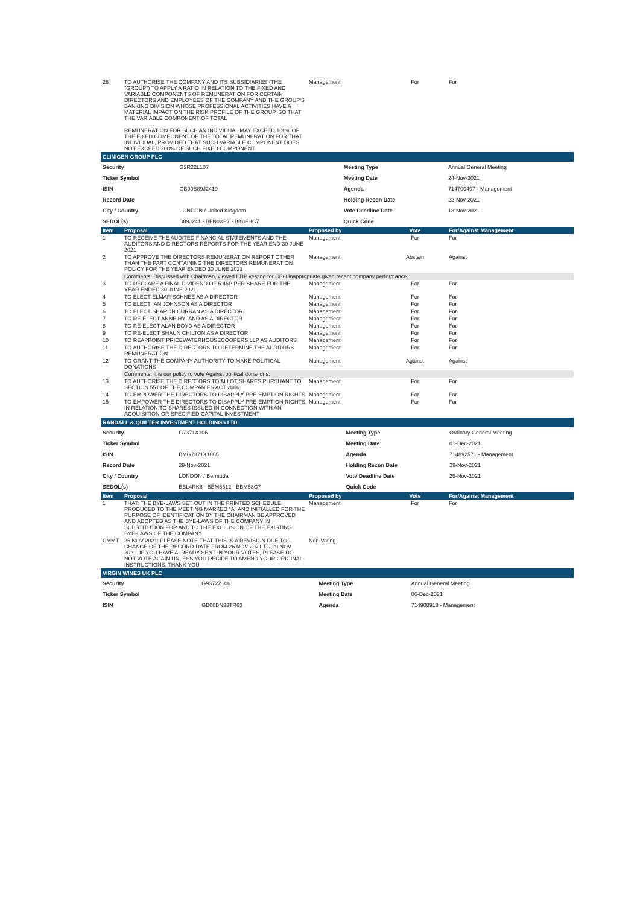| 26 | TO AUTHORISE THE COMPANY AND ITS SUBSIDIARIES (THE "GROUP") TO APPLY A RATIO IN RELATION TO THE FIXED AND VARIABLE COMPONENTS OF REMUNERATION FOR CERTAIN DIRECTORS AND EMPLOYEES OF THE COMPANY AND THE GROUP'S BANKING DIVISION WHOSE PROFESSIONAL ACTIVITIES HAVE A MATERIAL IMPACT ON THE RISK PROFILE OF THE GROUP, SO THAT THE VARIABLE COMPONENT OF TOTAL REMUNERATION FOR SUCH AN INDIVIDUAL MAY EXCEED 100% OF THE FIXED COMPONENT OF THE TOTAL REMUNERATION FOR THAT INDIVIDUAL, PROVIDED THAT SUCH VARIABLE COMPONENT DOES NOT EXCEED 200% OF SUCH FIXED COMPONENT | Management | For | For |
CLINIGEN GROUP PLC
| Security | G2R22L107 | | Meeting Type | Annual General Meeting |
| Ticker Symbol | | | Meeting Date | 24-Nov-2021 |
| ISIN | GB00B89J2419 | | Agenda | 714709497 - Management |
| Record Date | | | Holding Recon Date | 22-Nov-2021 |
| City / Country | LONDON / United Kingdom | | Vote Deadline Date | 18-Nov-2021 |
| SEDOL(s) | B89J241 - BFN0XP7 - BK8FHC7 | | Quick Code | |
| Item | Proposal | Proposed by | Vote | For/Against Management |
| --- | --- | --- | --- | --- |
| 1 | TO RECEIVE THE AUDITED FINANCIAL STATEMENTS AND THE AUDITORS AND DIRECTORS REPORTS FOR THE YEAR END 30 JUNE 2021 | Management | For | For |
| 2 | TO APPROVE THE DIRECTORS REMUNERATION REPORT OTHER THAN THE PART CONTAINING THE DIRECTORS REMUNERATION POLICY FOR THE YEAR ENDED 30 JUNE 2021 | Management | Abstain | Against |
| | Comments: Discussed with Chairman, viewed LTIP vesting for CEO inappropriate given recent company performance. | | | |
| 3 | TO DECLARE A FINAL DIVIDEND OF 5.46P PER SHARE FOR THE YEAR ENDED 30 JUNE 2021 | Management | For | For |
| 4 | TO ELECT ELMAR SCHNEE AS A DIRECTOR | Management | For | For |
| 5 | TO ELECT IAN JOHNSON AS A DIRECTOR | Management | For | For |
| 6 | TO ELECT SHARON CURRAN AS A DIRECTOR | Management | For | For |
| 7 | TO RE-ELECT ANNE HYLAND AS A DIRECTOR | Management | For | For |
| 8 | TO RE-ELECT ALAN BOYD AS A DIRECTOR | Management | For | For |
| 9 | TO RE-ELECT SHAUN CHILTON AS A DIRECTOR | Management | For | For |
| 10 | TO REAPPOINT PRICEWATERHOUSECOOPERS LLP AS AUDITORS | Management | For | For |
| 11 | TO AUTHORISE THE DIRECTORS TO DETERMINE THE AUDITORS REMUNERATION | Management | For | For |
| 12 | TO GRANT THE COMPANY AUTHORITY TO MAKE POLITICAL DONATIONS | Management | Against | Against |
| | Comments: It is our policy to vote Against political donations. | | | |
| 13 | TO AUTHORISE THE DIRECTORS TO ALLOT SHARES PURSUANT TO SECTION 551 OF THE COMPANIES ACT 2006 | Management | For | For |
| 14 | TO EMPOWER THE DIRECTORS TO DISAPPLY PRE-EMPTION RIGHTS | Management | For | For |
| 15 | TO EMPOWER THE DIRECTORS TO DISAPPLY PRE-EMPTION RIGHTS IN RELATION TO SHARES ISSUED IN CONNECTION WITH AN ACQUISITION OR SPECIFIED CAPITAL INVESTMENT | Management | For | For |
RANDALL & QUILTER INVESTMENT HOLDINGS LTD
| Security | G7371X106 | | Meeting Type | Ordinary General Meeting |
| Ticker Symbol | | | Meeting Date | 01-Dec-2021 |
| ISIN | BMG7371X1065 | | Agenda | 714892571 - Management |
| Record Date | 29-Nov-2021 | | Holding Recon Date | 29-Nov-2021 |
| City / Country | LONDON / Bermuda | | Vote Deadline Date | 25-Nov-2021 |
| SEDOL(s) | BBL4RK6 - BBM5612 - BBM58C7 | | Quick Code | |
| Item | Proposal | Proposed by | Vote | For/Against Management |
| --- | --- | --- | --- | --- |
| 1 | THAT: THE BYE-LAWS SET OUT IN THE PRINTED SCHEDULE PRODUCED TO THE MEETING MARKED "A" AND INITIALLED FOR THE PURPOSE OF IDENTIFICATION BY THE CHAIRMAN BE APPROVED AND ADOPTED AS THE BYE-LAWS OF THE COMPANY IN SUBSTITUTION FOR AND TO THE EXCLUSION OF THE EXISTING BYE-LAWS OF THE COMPANY | Management | For | For |
| CMMT | 25 NOV 2021: PLEASE NOTE THAT THIS IS A REVISION DUE TO CHANGE OF THE RECORD-DATE FROM 26 NOV 2021 TO 29 NOV 2021. IF YOU HAVE ALREADY SENT IN YOUR VOTES,-PLEASE DO NOT VOTE AGAIN UNLESS YOU DECIDE TO AMEND YOUR ORIGINAL-INSTRUCTIONS. THANK YOU | Non-Voting | | |
VIRGIN WINES UK PLC
| Security | G9372Z106 | | Meeting Type | Annual General Meeting |
| Ticker Symbol | | | Meeting Date | 06-Dec-2021 |
| ISIN | GB00BN33TR63 | | Agenda | 714908918 - Management |